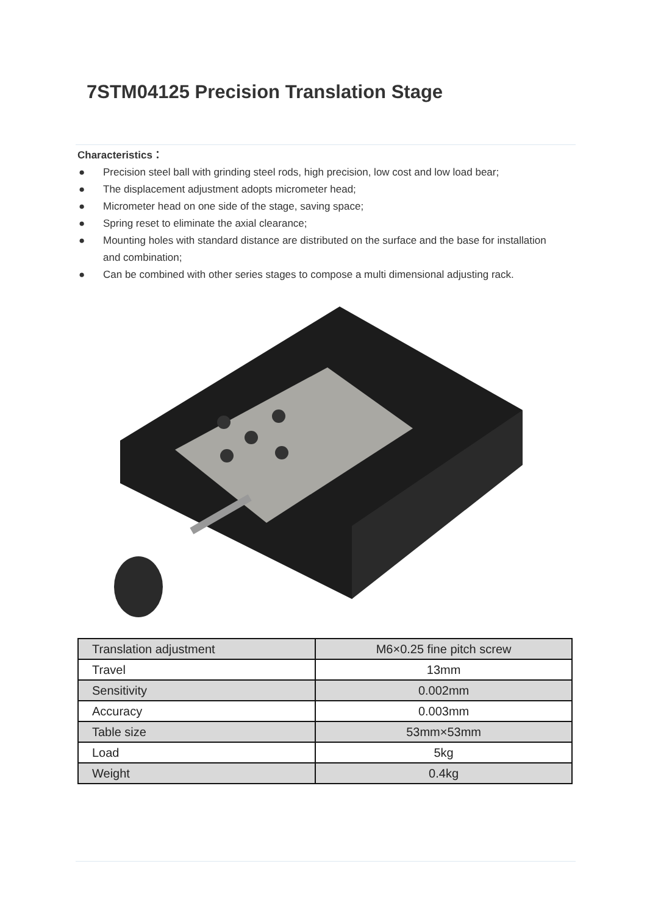7STM04125 Precision Translation Stage
Characteristics：
● Precision steel ball with grinding steel rods, high precision, low cost and low load bear;
● The displacement adjustment adopts micrometer head;
● Micrometer head on one side of the stage, saving space;
● Spring reset to eliminate the axial clearance;
● Mounting holes with standard distance are distributed on the surface and the base for installation and combination;
● Can be combined with other series stages to compose a multi dimensional adjusting rack.
| Translation adjustment | M6×0.25 fine pitch screw |
| Travel | 13mm |
| Sensitivity | 0.002mm |
| Accuracy | 0.003mm |
| Table size | 53mm×53mm |
| Load | 5kg |
| Weight | 0.4kg |